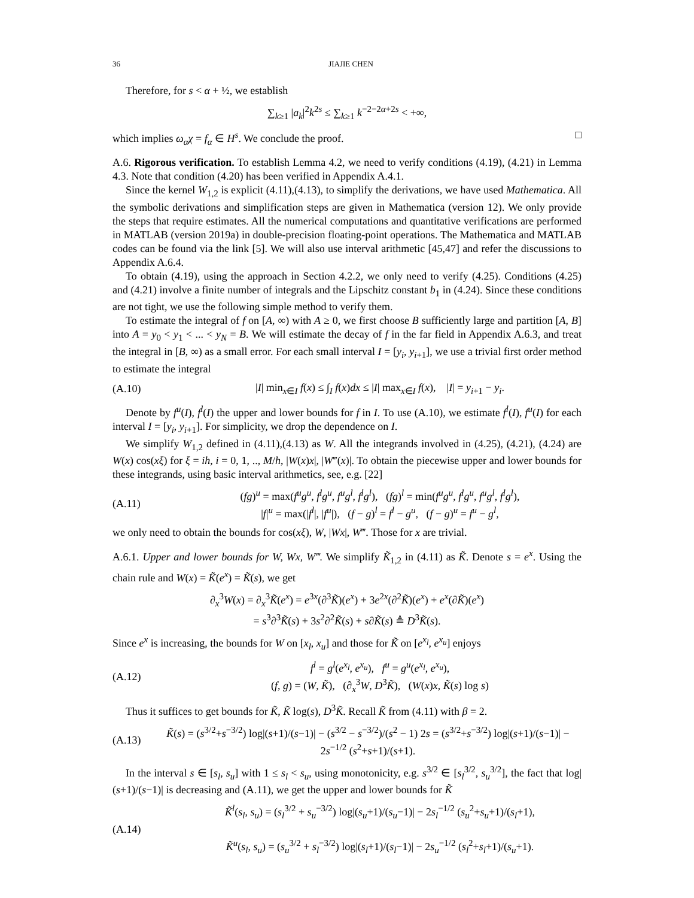36 JIAJIE CHEN
Therefore, for s < α + ½, we establish
∑<sub>k≥1</sub> |a<sub>k</sub>|<sup>2</sup>k<sup>2s</sup> ≤ ∑<sub>k≥1</sub> k<sup>−2−2α+2s</sup> < +∞,
which implies ω<sub>α</sub>χ = f<sub>α</sub> ∈ H<sup>s</sup>. We conclude the proof. □
A.6. Rigorous verification. To establish Lemma 4.2, we need to verify conditions (4.19), (4.21) in Lemma 4.3. Note that condition (4.20) has been verified in Appendix A.4.1.
Since the kernel W<sub>1,2</sub> is explicit (4.11),(4.13), to simplify the derivations, we have used Mathematica. All the symbolic derivations and simplification steps are given in Mathematica (version 12). We only provide the steps that require estimates. All the numerical computations and quantitative verifications are performed in MATLAB (version 2019a) in double-precision floating-point operations. The Mathematica and MATLAB codes can be found via the link [5]. We will also use interval arithmetic [45,47] and refer the discussions to Appendix A.6.4.
To obtain (4.19), using the approach in Section 4.2.2, we only need to verify (4.25). Conditions (4.25) and (4.21) involve a finite number of integrals and the Lipschitz constant b<sub>1</sub> in (4.24). Since these conditions are not tight, we use the following simple method to verify them.
To estimate the integral of f on [A, ∞) with A ≥ 0, we first choose B sufficiently large and partition [A, B] into A = y<sub>0</sub> < y<sub>1</sub> < ... < y<sub>N</sub> = B. We will estimate the decay of f in the far field in Appendix A.6.3, and treat the integral in [B, ∞) as a small error. For each small interval I = [y<sub>i</sub>, y<sub>i+1</sub>], we use a trivial first order method to estimate the integral
(A.10) |I| min<sub>x∈I</sub> f(x) ≤ ∫<sub>I</sub> f(x)dx ≤ |I| max<sub>x∈I</sub> f(x), |I| = y<sub>i+1</sub> − y<sub>i</sub>.
Denote by f<sup>u</sup>(I), f<sup>l</sup>(I) the upper and lower bounds for f in I. To use (A.10), we estimate f<sup>l</sup>(I), f<sup>u</sup>(I) for each interval I = [y<sub>i</sub>, y<sub>i+1</sub>]. For simplicity, we drop the dependence on I.
We simplify W<sub>1,2</sub> defined in (4.11),(4.13) as W. All the integrands involved in (4.25), (4.21), (4.24) are W(x) cos(xξ) for ξ = ih, i = 0, 1, .., M/h, |W(x)x|, |W‴(x)|. To obtain the piecewise upper and lower bounds for these integrands, using basic interval arithmetics, see, e.g. [22]
(A.11) (fg)<sup>u</sup> = max(f<sup>u</sup>g<sup>u</sup>, f<sup>l</sup>g<sup>u</sup>, f<sup>u</sup>g<sup>l</sup>, f<sup>l</sup>g<sup>l</sup>), (fg)<sup>l</sup> = min(f<sup>u</sup>g<sup>u</sup>, f<sup>l</sup>g<sup>u</sup>, f<sup>u</sup>g<sup>l</sup>, f<sup>l</sup>g<sup>l</sup>),
|f|<sup>u</sup> = max(|f<sup>l</sup>|, |f<sup>u</sup>|), (f − g)<sup>l</sup> = f<sup>l</sup> − g<sup>u</sup>, (f − g)<sup>u</sup> = f<sup>u</sup> − g<sup>l</sup>,
we only need to obtain the bounds for cos(xξ), W, |Wx|, W‴. Those for x are trivial.
A.6.1. Upper and lower bounds for W, Wx, W‴. We simplify K̃<sub>1,2</sub> in (4.11) as K̃. Denote s = e<sup>x</sup>. Using the chain rule and W(x) = K̃(e<sup>x</sup>) = K̃(s), we get
∂<sub>x</sub><sup>3</sup>W(x) = ∂<sub>x</sub><sup>3</sup>K̃(e<sup>x</sup>) = e<sup>3x</sup>(∂<sup>3</sup>K̃)(e<sup>x</sup>) + 3e<sup>2x</sup>(∂<sup>2</sup>K̃)(e<sup>x</sup>) + e<sup>x</sup>(∂K̃)(e<sup>x</sup>)
= s<sup>3</sup>∂<sup>3</sup>K̃(s) + 3s<sup>2</sup>∂<sup>2</sup>K̃(s) + s∂K̃(s) ≜ D<sup>3</sup>K̃(s).
Since e<sup>x</sup> is increasing, the bounds for W on [x<sub>l</sub>, x<sub>u</sub>] and those for K̃ on [e<sup>x<sub>l</sub></sup>, e<sup>x<sub>u</sub></sup>] enjoys
(A.12) f<sup>l</sup> = g<sup>l</sup>(e<sup>x<sub>l</sub></sup>, e<sup>x<sub>u</sub></sup>), f<sup>u</sup> = g<sup>u</sup>(e<sup>x<sub>l</sub></sup>, e<sup>x<sub>u</sub></sup>),
(f, g) = (W, K̃), (∂<sub>x</sub><sup>3</sup>W, D<sup>3</sup>K̃), (W(x)x, K̃(s) log s)
Thus it suffices to get bounds for K̃, K̃ log(s), D<sup>3</sup>K̃. Recall K̃ from (4.11) with β = 2.
(A.13) K̃(s) = (s<sup>3/2</sup>+s<sup>−3/2</sup>) log|(s+1)/(s−1)| − (s<sup>3/2</sup> − s<sup>−3/2</sup>)/(s<sup>2</sup> − 1) 2s = (s<sup>3/2</sup>+s<sup>−3/2</sup>) log|(s+1)/(s−1)| − 2s<sup>−1/2</sup> (s<sup>2</sup>+s+1)/(s+1).
In the interval s ∈ [s<sub>l</sub>, s<sub>u</sub>] with 1 ≤ s<sub>l</sub> < s<sub>u</sub>, using monotonicity, e.g. s<sup>3/2</sup> ∈ [s<sub>l</sub><sup>3/2</sup>, s<sub>u</sub><sup>3/2</sup>], the fact that log|(s+1)/(s−1)| is decreasing and (A.11), we get the upper and lower bounds for K̃
(A.14) K̃<sup>l</sup>(s<sub>l</sub>, s<sub>u</sub>) = (s<sub>l</sub><sup>3/2</sup> + s<sub>u</sub><sup>−3/2</sup>) log|(s<sub>u</sub>+1)/(s<sub>u</sub>−1)| − 2s<sub>l</sub><sup>−1/2</sup> (s<sub>u</sub><sup>2</sup>+s<sub>u</sub>+1)/(s<sub>l</sub>+1),
K̃<sup>u</sup>(s<sub>l</sub>, s<sub>u</sub>) = (s<sub>u</sub><sup>3/2</sup> + s<sub>l</sub><sup>−3/2</sup>) log|(s<sub>l</sub>+1)/(s<sub>l</sub>−1)| − 2s<sub>u</sub><sup>−1/2</sup> (s<sub>l</sub><sup>2</sup>+s<sub>l</sub>+1)/(s<sub>u</sub>+1).